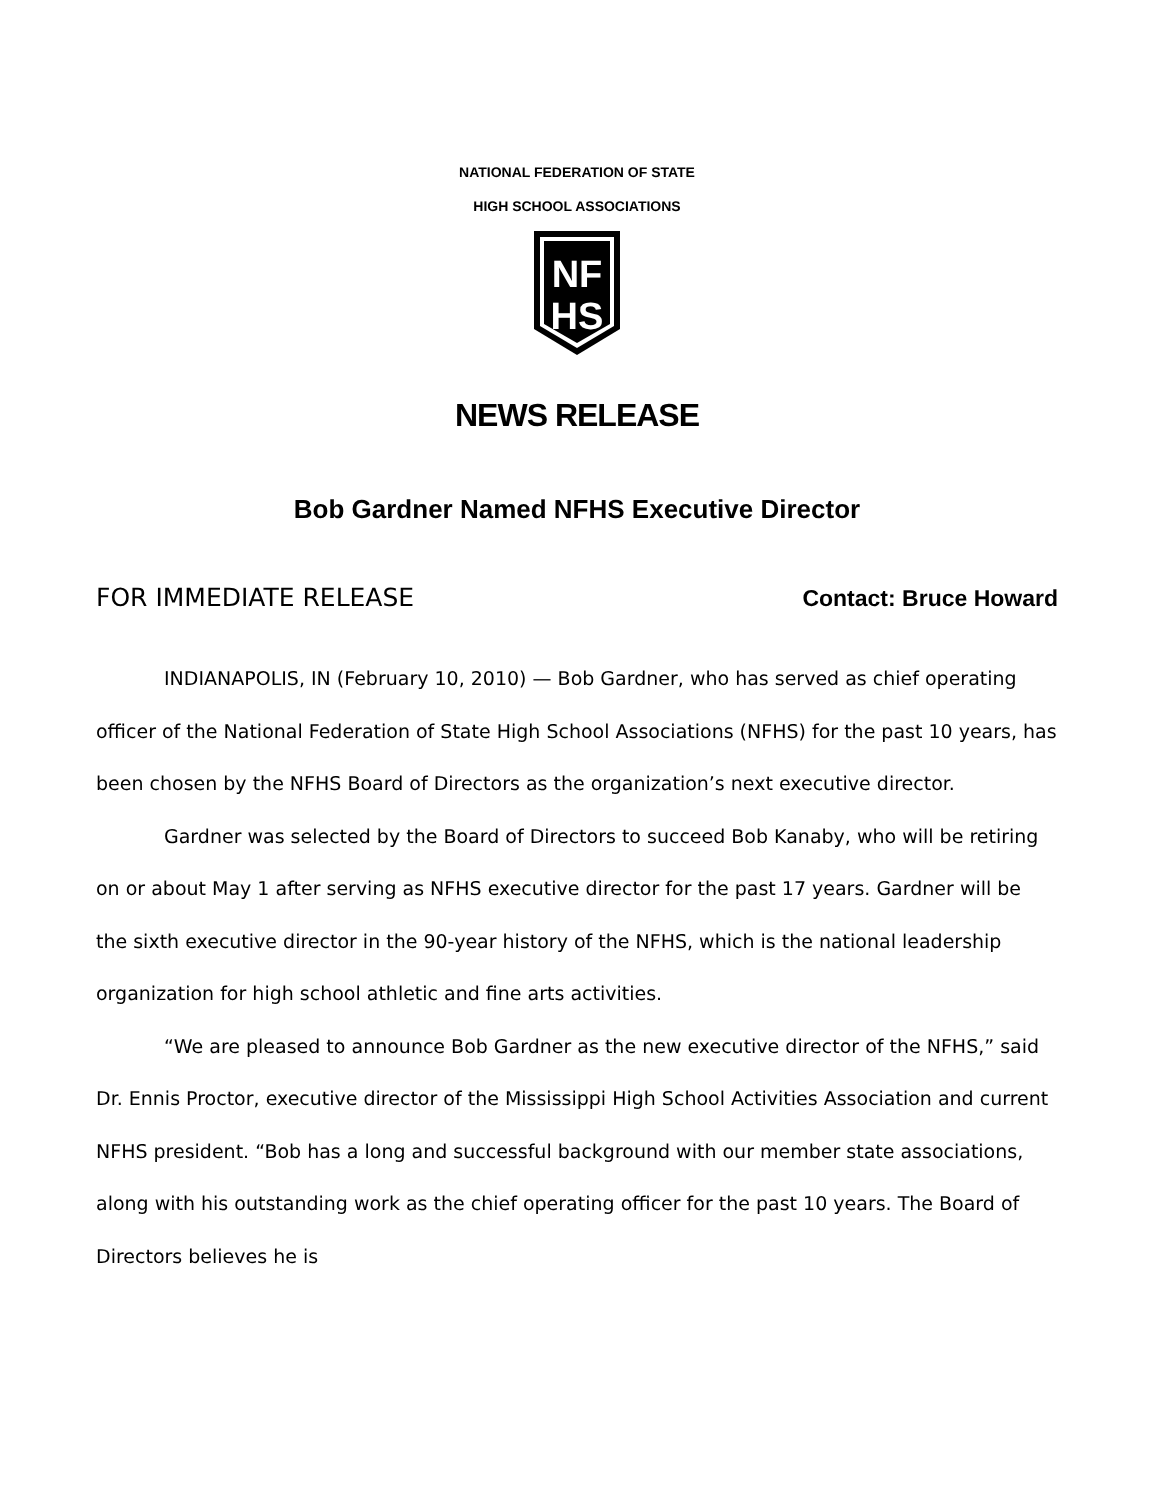NATIONAL FEDERATION OF STATE
HIGH SCHOOL ASSOCIATIONS
NF
HS
NEWS RELEASE
Bob Gardner Named NFHS Executive Director
FOR IMMEDIATE RELEASE Contact: Bruce Howard
INDIANAPOLIS, IN (February 10, 2010) — Bob Gardner, who has served as chief operating officer of the National Federation of State High School Associations (NFHS) for the past 10 years, has been chosen by the NFHS Board of Directors as the organization’s next executive director.
Gardner was selected by the Board of Directors to succeed Bob Kanaby, who will be retiring on or about May 1 after serving as NFHS executive director for the past 17 years. Gardner will be the sixth executive director in the 90-year history of the NFHS, which is the national leadership organization for high school athletic and fine arts activities.
“We are pleased to announce Bob Gardner as the new executive director of the NFHS,” said Dr. Ennis Proctor, executive director of the Mississippi High School Activities Association and current NFHS president. “Bob has a long and successful background with our member state associations, along with his outstanding work as the chief operating officer for the past 10 years. The Board of Directors believes he is